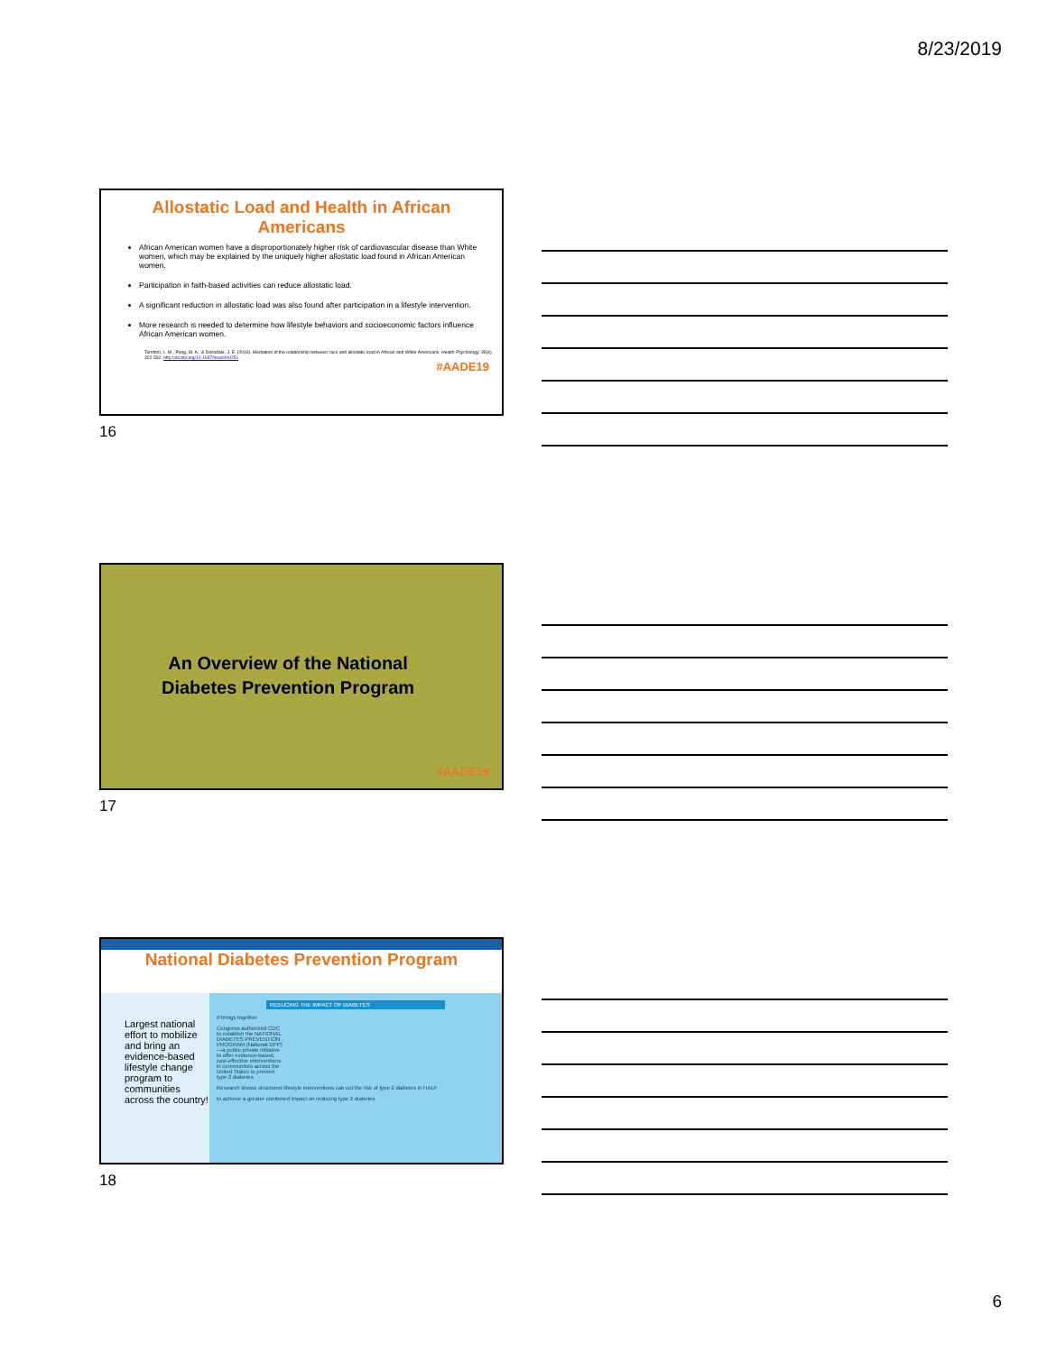8/23/2019
Allostatic Load and Health in African Americans
African American women have a disproportionately higher risk of cardiovascular disease than White women, which may be explained by the uniquely higher allostatic load found in African American women.
Participation in faith-based activities can reduce allostatic load.
A significant reduction in allostatic load was also found after participation in a lifestyle intervention.
More research is needed to determine how lifestyle behaviors and socioeconomic factors influence African American women.
Tomfohr, L. M., Pung, M. A., & Dimsdale, J. E. (2016). Mediators of the relationship between race and allostatic load in African and White Americans. Health Psychology, 35(4), 322-332. http://dx.doi.org/10.1037/hea0000251
#AADE19
16
An Overview of the National Diabetes Prevention Program
#AADE19
17
National Diabetes Prevention Program
Largest national effort to mobilize and bring an evidence-based lifestyle change program to communities across the country!
REDUCING THE IMPACT OF DIABETES
It brings together
Congress authorized CDC to establish the NATIONAL DIABETES PREVENTION PROGRAM (National DPP)—a public-private initiative to offer evidence-based, cost-effective interventions in communities across the United States to prevent type 2 diabetes
Research shows structured lifestyle interventions can cut the risk of type 2 diabetes in HALF
to achieve a greater combined impact on reducing type 2 diabetes
18
6